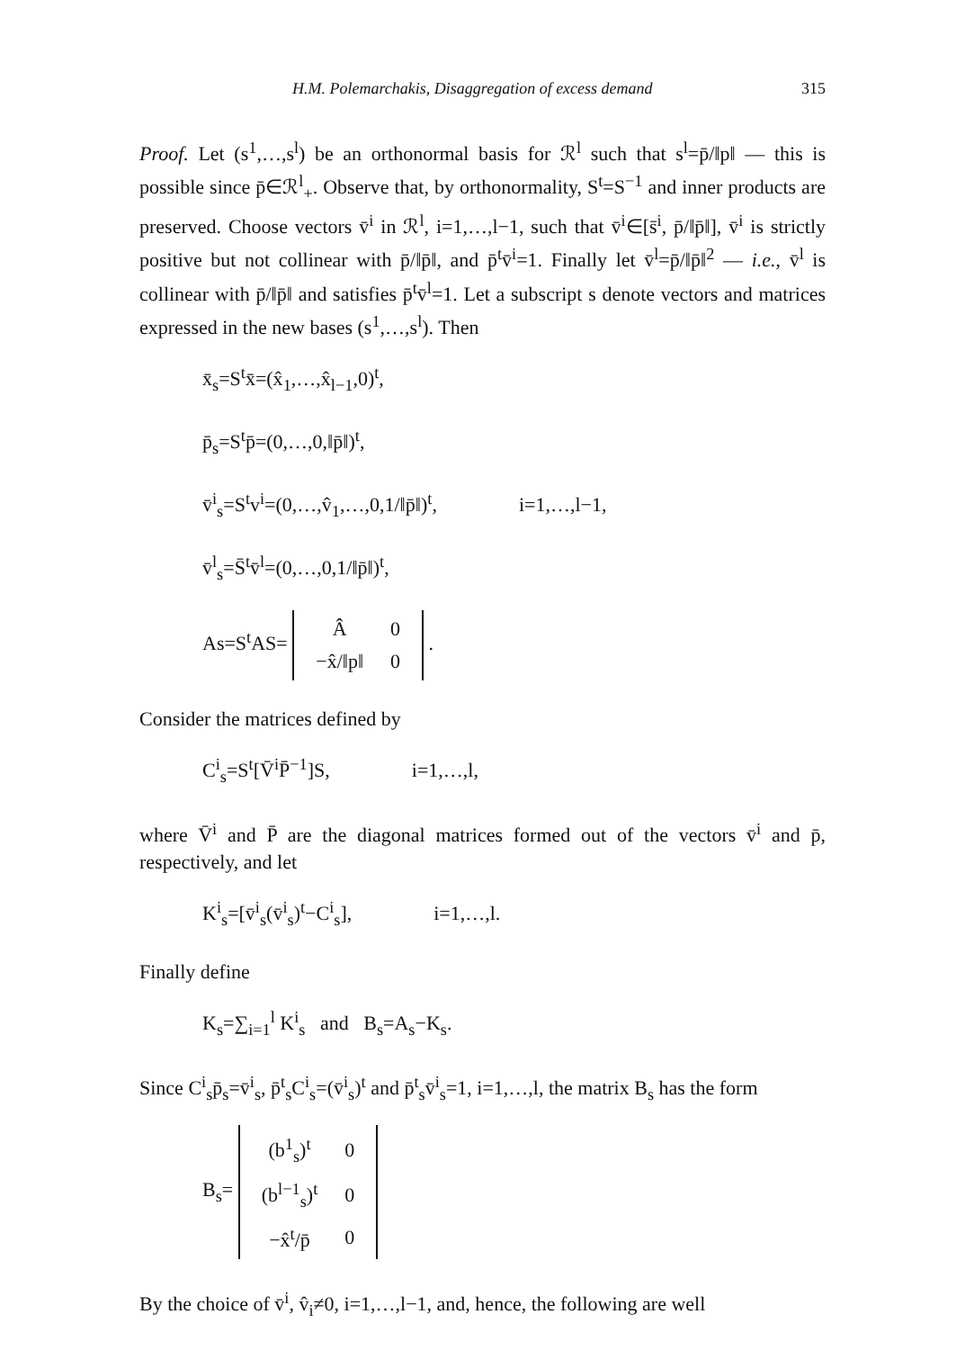H.M. Polemarchakis, Disaggregation of excess demand 315
Proof. Let (s<sup>1</sup>,…,s<sup>l</sup>) be an orthonormal basis for ℛ<sup>l</sup> such that s<sup>l</sup>=p̄/‖p‖ — this is possible since p̄∈ℛ<sup>l</sup><sub>+</sub>. Observe that, by orthonormality, S<sup>t</sup>=S<sup>−1</sup> and inner products are preserved. Choose vectors v̄<sup>i</sup> in ℛ<sup>l</sup>, i=1,…,l−1, such that v̄<sup>i</sup>∈[s̄<sup>i</sup>, p̄/‖p̄‖], v̄<sup>i</sup> is strictly positive but not collinear with p̄/‖p̄‖, and p̄<sup>t</sup>v̄<sup>i</sup>=1. Finally let v̄<sup>l</sup>=p̄/‖p̄‖<sup>2</sup> — i.e., v̄<sup>l</sup> is collinear with p̄/‖p̄‖ and satisfies p̄<sup>t</sup>v̄<sup>l</sup>=1. Let a subscript s denote vectors and matrices expressed in the new bases (s<sup>1</sup>,…,s<sup>l</sup>). Then
x̄<sub>s</sub>=S<sup>t</sup>x̄=(x̂<sub>1</sub>,…,x̂<sub>l−1</sub>,0)<sup>t</sup>,
p̄<sub>s</sub>=S<sup>t</sup>p̄=(0,…,0,‖p̄‖)<sup>t</sup>,
v̄<sup>i</sup><sub>s</sub>=S<sup>t</sup>v<sup>i</sup>=(0,…,v̂<sub>1</sub>,…,0,1/‖p̄‖)<sup>t</sup>, i=1,…,l−1,
v̄<sup>l</sup><sub>s</sub>=S̄<sup>t</sup>v̄<sup>l</sup>=(0,…,0,1/‖p̄‖)<sup>t</sup>,
As=S<sup>t</sup>AS=
| Â | 0 |
| −x̂/‖p‖ | 0 |
.
Consider the matrices defined by
C<sup>i</sup><sub>s</sub>=S<sup>t</sup>[V̄<sup>i</sup>P̄<sup>−1</sup>]S, i=1,…,l,
where V̄<sup>i</sup> and P̄ are the diagonal matrices formed out of the vectors v̄<sup>i</sup> and p̄, respectively, and let
K<sup>i</sup><sub>s</sub>=[v̄<sup>i</sup><sub>s</sub>(v̄<sup>i</sup><sub>s</sub>)<sup>t</sup>−C<sup>i</sup><sub>s</sub>], i=1,…,l.
Finally define
K<sub>s</sub>=∑<sub>i=1</sub><sup>l</sup> K<sup>i</sup><sub>s</sub> and B<sub>s</sub>=A<sub>s</sub>−K<sub>s</sub>.
Since C<sup>i</sup><sub>s</sub>p̄<sub>s</sub>=v̄<sup>i</sup><sub>s</sub>, p̄<sup>t</sup><sub>s</sub>C<sup>i</sup><sub>s</sub>=(v̄<sup>i</sup><sub>s</sub>)<sup>t</sup> and p̄<sup>t</sup><sub>s</sub>v̄<sup>i</sup><sub>s</sub>=1, i=1,…,l, the matrix B<sub>s</sub> has the form
B<sub>s</sub>=
| (b<sup>1</sup><sub>s</sub>)<sup>t</sup> | 0 |
| (b<sup>l−1</sup><sub>s</sub>)<sup>t</sup> | 0 |
| −x̂<sup>t</sup>/p̄ | 0 |
By the choice of v̄<sup>i</sup>, v̂<sub>i</sub>≠0, i=1,…,l−1, and, hence, the following are well